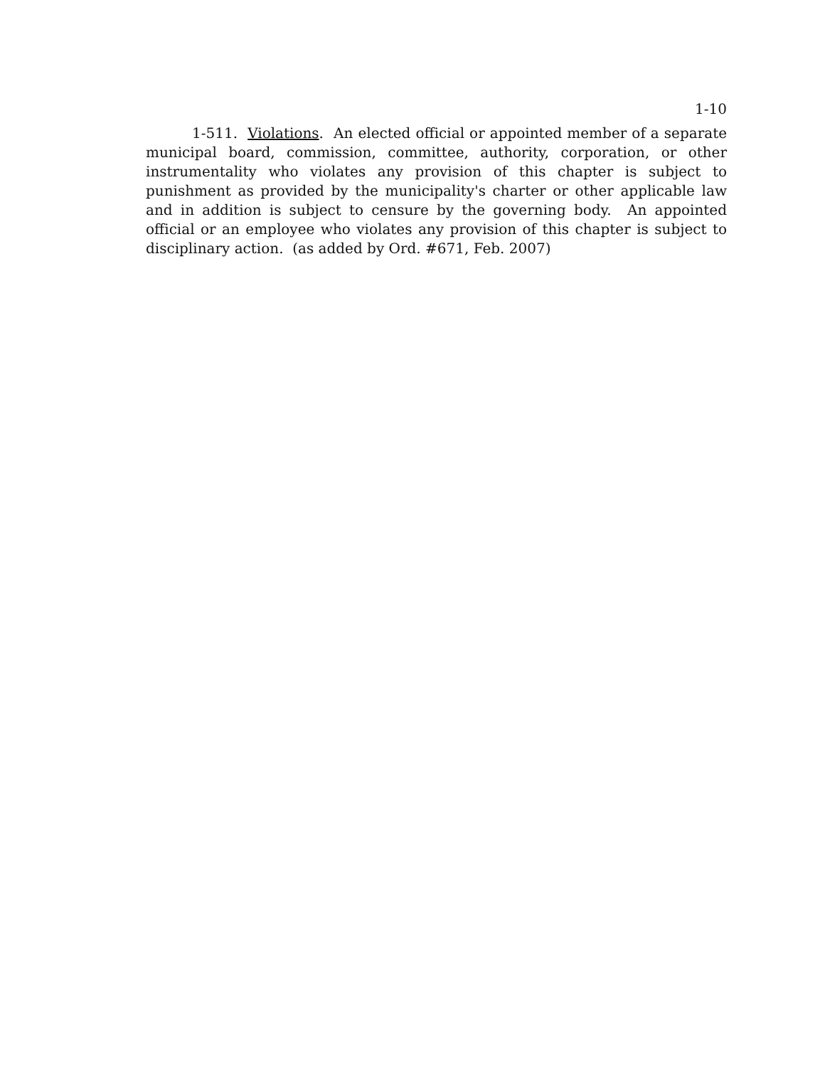1-10
1-511. Violations. An elected official or appointed member of a separate municipal board, commission, committee, authority, corporation, or other instrumentality who violates any provision of this chapter is subject to punishment as provided by the municipality's charter or other applicable law and in addition is subject to censure by the governing body. An appointed official or an employee who violates any provision of this chapter is subject to disciplinary action. (as added by Ord. #671, Feb. 2007)